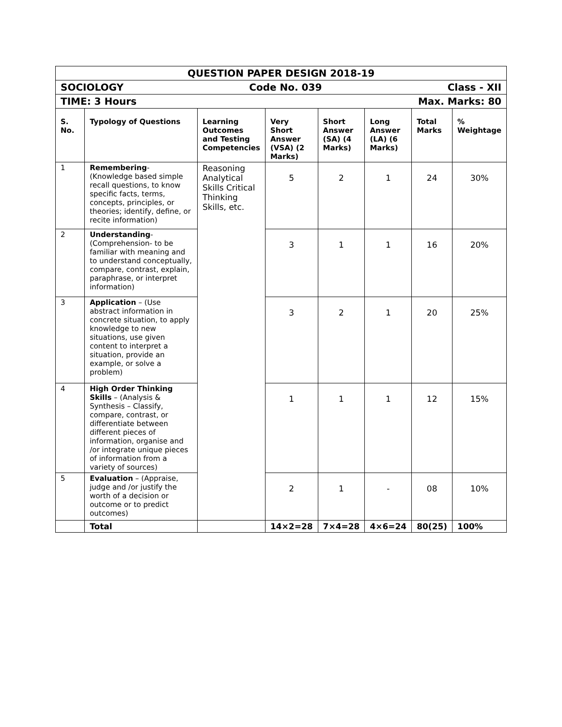| QUESTION PAPER DESIGN 2018-19 | | | | | | | |
| SOCIOLOGY Class - XII Code No. 039 | | | | | | | |
| Max. Marks: 80 TIME: 3 Hours | | | | | | | |
| S. No. | Typology of Questions | Learning Outcomes and Testing Competencies | Very Short Answer (VSA) (2 Marks) | Short Answer (SA) (4 Marks) | Long Answer (LA) (6 Marks) | Total Marks | % Weightage |
| 1 | Remembering -(Knowledge based simple recall questions, to know specific facts, terms, concepts, principles, or theories; identify, define, or recite information) | Reasoning Analytical Skills Critical Thinking Skills, etc. | 5 | 2 | 1 | 24 | 30% |
| 2 | Understanding - (Comprehension- to be familiar with meaning and to understand conceptually, compare, contrast, explain, paraphrase, or interpret information) | | 3 | 1 | 1 | 16 | 20% |
| 3 | Application – (Use abstract information in concrete situation, to apply knowledge to new situations, use given content to interpret a situation, provide an example, or solve a problem) | | 3 | 2 | 1 | 20 | 25% |
| 4 | High Order Thinking Skills – (Analysis & Synthesis – Classify, compare, contrast, or differentiate between different pieces of information, organise and /or integrate unique pieces of information from a variety of sources) | | 1 | 1 | 1 | 12 | 15% |
| 5 | Evaluation – (Appraise, judge and /or justify the worth of a decision or outcome or to predict outcomes) | | 2 | 1 | - | 08 | 10% |
| | Total | | 14×2=28 | 7×4=28 | 4×6=24 | 80(25) | 100% |